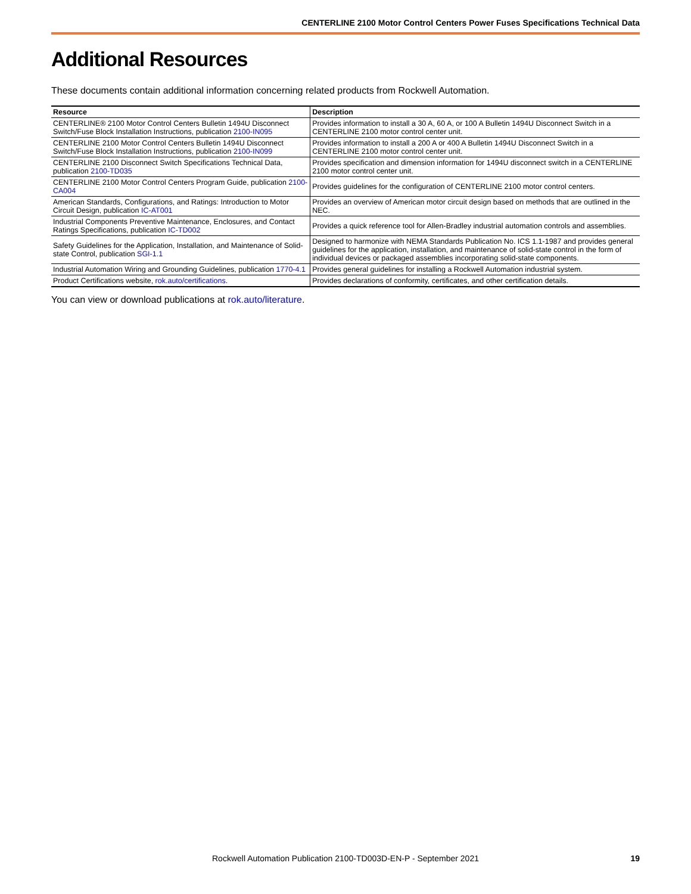CENTERLINE 2100 Motor Control Centers Power Fuses Specifications Technical Data
Additional Resources
These documents contain additional information concerning related products from Rockwell Automation.
| Resource | Description |
| --- | --- |
| CENTERLINE® 2100 Motor Control Centers Bulletin 1494U Disconnect Switch/Fuse Block Installation Instructions, publication 2100-IN095 | Provides information to install a 30 A, 60 A, or 100 A Bulletin 1494U Disconnect Switch in a CENTERLINE 2100 motor control center unit. |
| CENTERLINE 2100 Motor Control Centers Bulletin 1494U Disconnect Switch/Fuse Block Installation Instructions, publication 2100-IN099 | Provides information to install a 200 A or 400 A Bulletin 1494U Disconnect Switch in a CENTERLINE 2100 motor control center unit. |
| CENTERLINE 2100 Disconnect Switch Specifications Technical Data, publication 2100-TD035 | Provides specification and dimension information for 1494U disconnect switch in a CENTERLINE 2100 motor control center unit. |
| CENTERLINE 2100 Motor Control Centers Program Guide, publication 2100-CA004 | Provides guidelines for the configuration of CENTERLINE 2100 motor control centers. |
| American Standards, Configurations, and Ratings: Introduction to Motor Circuit Design, publication IC-AT001 | Provides an overview of American motor circuit design based on methods that are outlined in the NEC. |
| Industrial Components Preventive Maintenance, Enclosures, and Contact Ratings Specifications, publication IC-TD002 | Provides a quick reference tool for Allen-Bradley industrial automation controls and assemblies. |
| Safety Guidelines for the Application, Installation, and Maintenance of Solid-state Control, publication SGI-1.1 | Designed to harmonize with NEMA Standards Publication No. ICS 1.1-1987 and provides general guidelines for the application, installation, and maintenance of solid-state control in the form of individual devices or packaged assemblies incorporating solid-state components. |
| Industrial Automation Wiring and Grounding Guidelines, publication 1770-4.1 | Provides general guidelines for installing a Rockwell Automation industrial system. |
| Product Certifications website, rok.auto/certifications . | Provides declarations of conformity, certificates, and other certification details. |
You can view or download publications at rok.auto/literature.
Rockwell Automation Publication 2100-TD003D-EN-P - September 2021
19